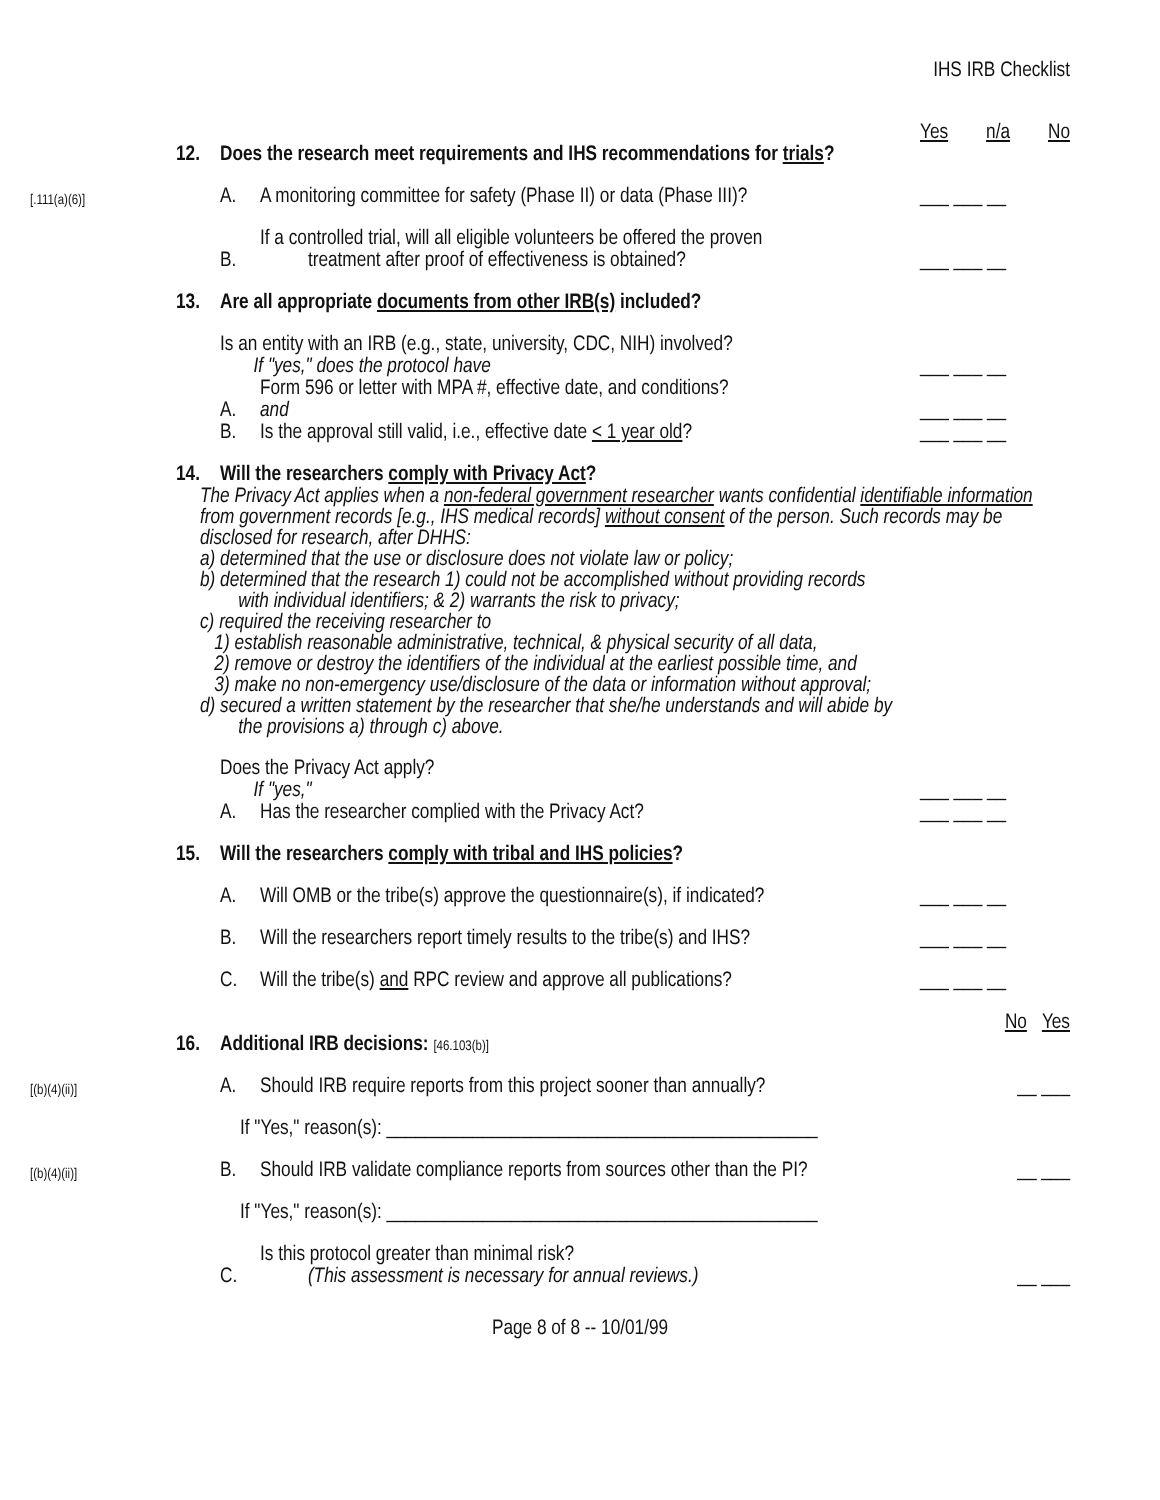IHS IRB Checklist
Yes n/a No
12. Does the research meet requirements and IHS recommendations for trials?
[.111(a)(6)] A. A monitoring committee for safety (Phase II) or data (Phase III)? ___ ___ __
B. If a controlled trial, will all eligible volunteers be offered the proven
treatment after proof of effectiveness is obtained? ___ ___ __
13. Are all appropriate documents from other IRB(s) included?
Is an entity with an IRB (e.g., state, university, CDC, NIH) involved?
If "yes," does the protocol have ___ ___ __
A. Form 596 or letter with MPA #, effective date, and conditions?
and ___ ___ __
B. Is the approval still valid, i.e., effective date < 1 year old? ___ ___ __
14. Will the researchers comply with Privacy Act?
The Privacy Act applies when a non-federal government researcher wants confidential identifiable information from government records [e.g., IHS medical records] without consent of the person. Such records may be disclosed for research, after DHHS:
a) determined that the use or disclosure does not violate law or policy;
b) determined that the research 1) could not be accomplished without providing records
with individual identifiers; & 2) warrants the risk to privacy;
c) required the receiving researcher to
1) establish reasonable administrative, technical, & physical security of all data,
2) remove or destroy the identifiers of the individual at the earliest possible time, and
3) make no non-emergency use/disclosure of the data or information without approval;
d) secured a written statement by the researcher that she/he understands and will abide by
the provisions a) through c) above.
Does the Privacy Act apply?
If "yes," ___ ___ __
A. Has the researcher complied with the Privacy Act? ___ ___ __
15. Will the researchers comply with tribal and IHS policies?
A. Will OMB or the tribe(s) approve the questionnaire(s), if indicated? ___ ___ __
B. Will the researchers report timely results to the tribe(s) and IHS? ___ ___ __
C. Will the tribe(s) and RPC review and approve all publications? ___ ___ __
No Yes
16. Additional IRB decisions: [46.103(b)]
[(b)(4)(ii)] A. Should IRB require reports from this project sooner than annually? __ ___
If "Yes," reason(s): _____________________________________________
[(b)(4)(ii)] B. Should IRB validate compliance reports from sources other than the PI? __ ___
If "Yes," reason(s): _____________________________________________
C. Is this protocol greater than minimal risk?
(This assessment is necessary for annual reviews.) __ ___
Page 8 of 8 -- 10/01/99